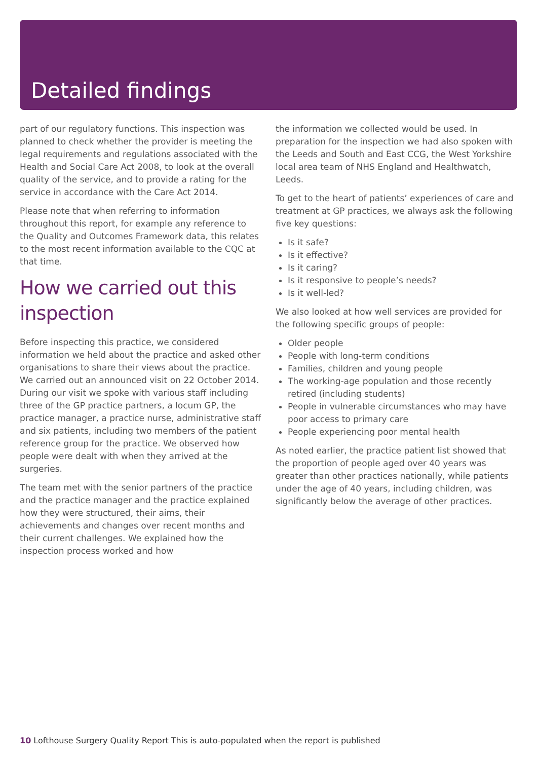Detailed findings
part of our regulatory functions. This inspection was planned to check whether the provider is meeting the legal requirements and regulations associated with the Health and Social Care Act 2008, to look at the overall quality of the service, and to provide a rating for the service in accordance with the Care Act 2014.
Please note that when referring to information throughout this report, for example any reference to the Quality and Outcomes Framework data, this relates to the most recent information available to the CQC at that time.
How we carried out this inspection
Before inspecting this practice, we considered information we held about the practice and asked other organisations to share their views about the practice. We carried out an announced visit on 22 October 2014. During our visit we spoke with various staff including three of the GP practice partners, a locum GP, the practice manager, a practice nurse, administrative staff and six patients, including two members of the patient reference group for the practice. We observed how people were dealt with when they arrived at the surgeries.
The team met with the senior partners of the practice and the practice manager and the practice explained how they were structured, their aims, their achievements and changes over recent months and their current challenges. We explained how the inspection process worked and how
the information we collected would be used. In preparation for the inspection we had also spoken with the Leeds and South and East CCG, the West Yorkshire local area team of NHS England and Healthwatch, Leeds.
To get to the heart of patients’ experiences of care and treatment at GP practices, we always ask the following five key questions:
Is it safe?
Is it effective?
Is it caring?
Is it responsive to people’s needs?
Is it well-led?
We also looked at how well services are provided for the following specific groups of people:
Older people
People with long-term conditions
Families, children and young people
The working-age population and those recently retired (including students)
People in vulnerable circumstances who may have poor access to primary care
People experiencing poor mental health
As noted earlier, the practice patient list showed that the proportion of people aged over 40 years was greater than other practices nationally, while patients under the age of 40 years, including children, was significantly below the average of other practices.
10 Lofthouse Surgery Quality Report This is auto-populated when the report is published